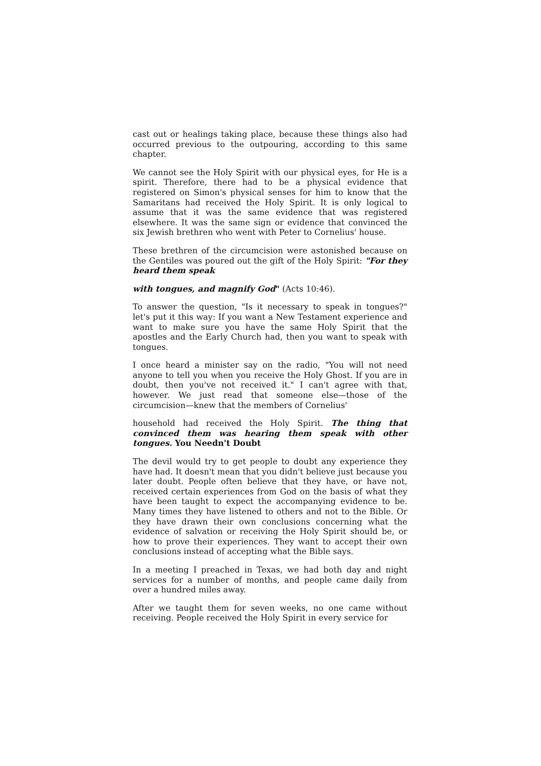cast out or healings taking place, because these things also had occurred previous to the outpouring, according to this same chapter.
We cannot see the Holy Spirit with our physical eyes, for He is a spirit. Therefore, there had to be a physical evidence that registered on Simon's physical senses for him to know that the Samaritans had received the Holy Spirit. It is only logical to assume that it was the same evidence that was registered elsewhere. It was the same sign or evidence that convinced the six Jewish brethren who went with Peter to Cornelius' house.
These brethren of the circumcision were astonished because on the Gentiles was poured out the gift of the Holy Spirit: "For they heard them speak
with tongues, and magnify God" (Acts 10:46).
To answer the question, "Is it necessary to speak in tongues?" let's put it this way: If you want a New Testament experience and want to make sure you have the same Holy Spirit that the apostles and the Early Church had, then you want to speak with tongues.
I once heard a minister say on the radio, "You will not need anyone to tell you when you receive the Holy Ghost. If you are in doubt, then you've not received it." I can't agree with that, however. We just read that someone else—those of the circumcision—knew that the members of Cornelius'
household had received the Holy Spirit. The thing that convinced them was hearing them speak with other tongues. You Needn't Doubt
The devil would try to get people to doubt any experience they have had. It doesn't mean that you didn't believe just because you later doubt. People often believe that they have, or have not, received certain experiences from God on the basis of what they have been taught to expect the accompanying evidence to be. Many times they have listened to others and not to the Bible. Or they have drawn their own conclusions concerning what the evidence of salvation or receiving the Holy Spirit should be, or how to prove their experiences. They want to accept their own conclusions instead of accepting what the Bible says.
In a meeting I preached in Texas, we had both day and night services for a number of months, and people came daily from over a hundred miles away.
After we taught them for seven weeks, no one came without receiving. People received the Holy Spirit in every service for